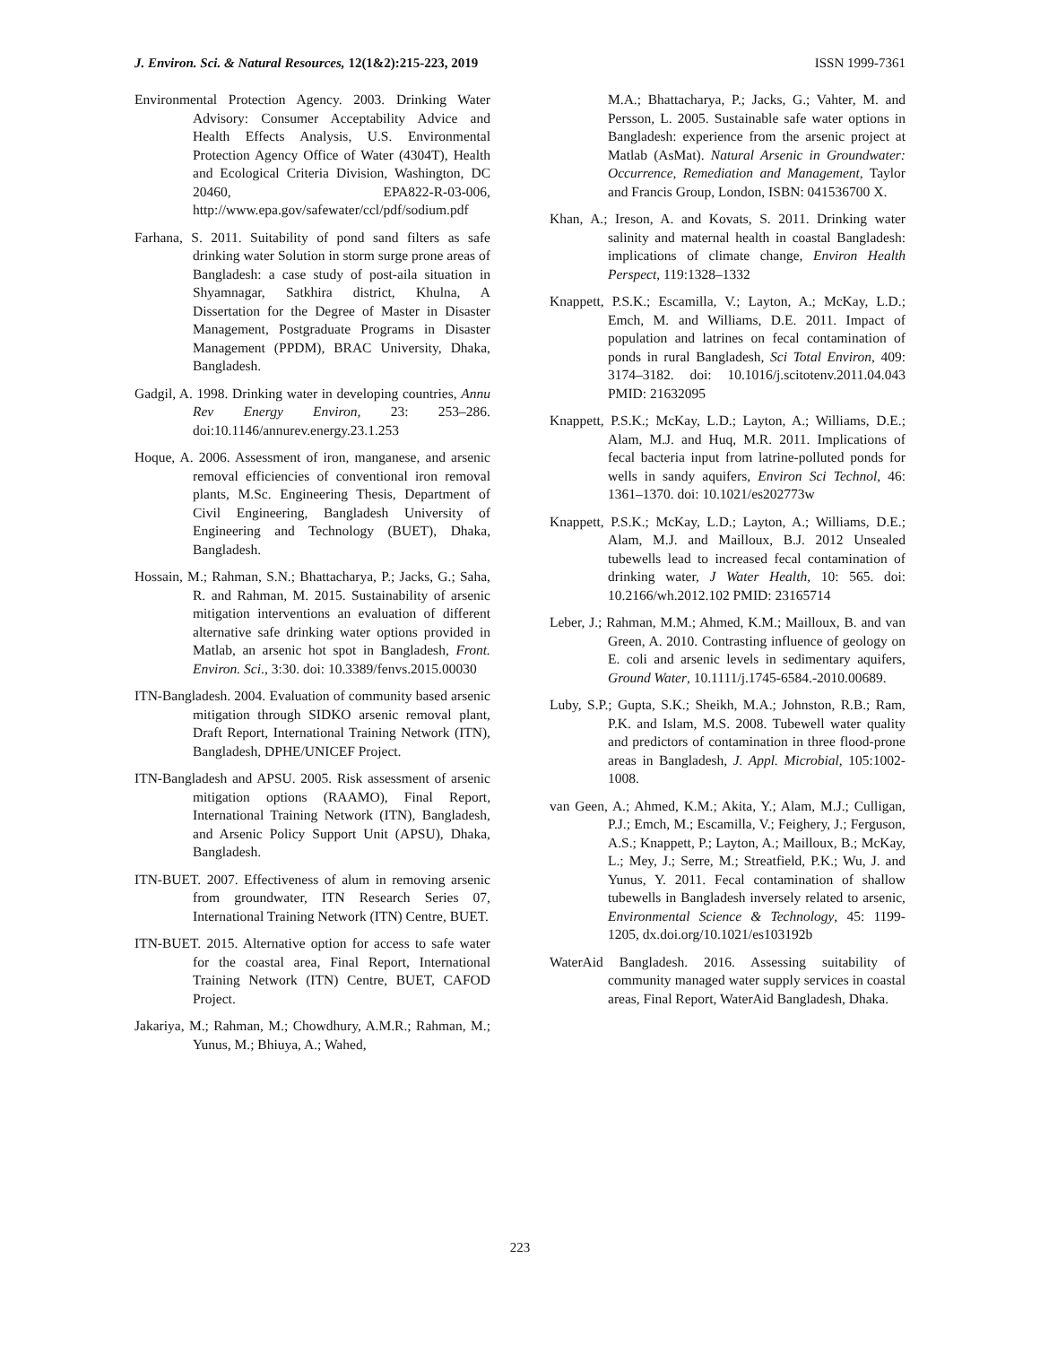J. Environ. Sci. & Natural Resources, 12(1&2):215-223, 2019 ISSN 1999-7361
Environmental Protection Agency. 2003. Drinking Water Advisory: Consumer Acceptability Advice and Health Effects Analysis, U.S. Environmental Protection Agency Office of Water (4304T), Health and Ecological Criteria Division, Washington, DC 20460, EPA822-R-03-006, http://www.epa.gov/safewater/ccl/pdf/sodium.pdf
Farhana, S. 2011. Suitability of pond sand filters as safe drinking water Solution in storm surge prone areas of Bangladesh: a case study of post-aila situation in Shyamnagar, Satkhira district, Khulna, A Dissertation for the Degree of Master in Disaster Management, Postgraduate Programs in Disaster Management (PPDM), BRAC University, Dhaka, Bangladesh.
Gadgil, A. 1998. Drinking water in developing countries, Annu Rev Energy Environ, 23: 253–286. doi:10.1146/annurev.energy.23.1.253
Hoque, A. 2006. Assessment of iron, manganese, and arsenic removal efficiencies of conventional iron removal plants, M.Sc. Engineering Thesis, Department of Civil Engineering, Bangladesh University of Engineering and Technology (BUET), Dhaka, Bangladesh.
Hossain, M.; Rahman, S.N.; Bhattacharya, P.; Jacks, G.; Saha, R. and Rahman, M. 2015. Sustainability of arsenic mitigation interventions an evaluation of different alternative safe drinking water options provided in Matlab, an arsenic hot spot in Bangladesh, Front. Environ. Sci., 3:30. doi: 10.3389/fenvs.2015.00030
ITN-Bangladesh. 2004. Evaluation of community based arsenic mitigation through SIDKO arsenic removal plant, Draft Report, International Training Network (ITN), Bangladesh, DPHE/UNICEF Project.
ITN-Bangladesh and APSU. 2005. Risk assessment of arsenic mitigation options (RAAMO), Final Report, International Training Network (ITN), Bangladesh, and Arsenic Policy Support Unit (APSU), Dhaka, Bangladesh.
ITN-BUET. 2007. Effectiveness of alum in removing arsenic from groundwater, ITN Research Series 07, International Training Network (ITN) Centre, BUET.
ITN-BUET. 2015. Alternative option for access to safe water for the coastal area, Final Report, International Training Network (ITN) Centre, BUET, CAFOD Project.
Jakariya, M.; Rahman, M.; Chowdhury, A.M.R.; Rahman, M.; Yunus, M.; Bhiuya, A.; Wahed,
M.A.; Bhattacharya, P.; Jacks, G.; Vahter, M. and Persson, L. 2005. Sustainable safe water options in Bangladesh: experience from the arsenic project at Matlab (AsMat). Natural Arsenic in Groundwater: Occurrence, Remediation and Management, Taylor and Francis Group, London, ISBN: 041536700 X.
Khan, A.; Ireson, A. and Kovats, S. 2011. Drinking water salinity and maternal health in coastal Bangladesh: implications of climate change, Environ Health Perspect, 119:1328–1332
Knappett, P.S.K.; Escamilla, V.; Layton, A.; McKay, L.D.; Emch, M. and Williams, D.E. 2011. Impact of population and latrines on fecal contamination of ponds in rural Bangladesh, Sci Total Environ, 409: 3174–3182. doi: 10.1016/j.scitotenv.2011.04.043 PMID: 21632095
Knappett, P.S.K.; McKay, L.D.; Layton, A.; Williams, D.E.; Alam, M.J. and Huq, M.R. 2011. Implications of fecal bacteria input from latrine-polluted ponds for wells in sandy aquifers, Environ Sci Technol, 46: 1361–1370. doi: 10.1021/es202773w
Knappett, P.S.K.; McKay, L.D.; Layton, A.; Williams, D.E.; Alam, M.J. and Mailloux, B.J. 2012 Unsealed tubewells lead to increased fecal contamination of drinking water, J Water Health, 10: 565. doi: 10.2166/wh.2012.102 PMID: 23165714
Leber, J.; Rahman, M.M.; Ahmed, K.M.; Mailloux, B. and van Green, A. 2010. Contrasting influence of geology on E. coli and arsenic levels in sedimentary aquifers, Ground Water, 10.1111/j.1745-6584.-2010.00689.
Luby, S.P.; Gupta, S.K.; Sheikh, M.A.; Johnston, R.B.; Ram, P.K. and Islam, M.S. 2008. Tubewell water quality and predictors of contamination in three flood-prone areas in Bangladesh, J. Appl. Microbial, 105:1002-1008.
van Geen, A.; Ahmed, K.M.; Akita, Y.; Alam, M.J.; Culligan, P.J.; Emch, M.; Escamilla, V.; Feighery, J.; Ferguson, A.S.; Knappett, P.; Layton, A.; Mailloux, B.; McKay, L.; Mey, J.; Serre, M.; Streatfield, P.K.; Wu, J. and Yunus, Y. 2011. Fecal contamination of shallow tubewells in Bangladesh inversely related to arsenic, Environmental Science & Technology, 45: 1199-1205, dx.doi.org/10.1021/es103192b
WaterAid Bangladesh. 2016. Assessing suitability of community managed water supply services in coastal areas, Final Report, WaterAid Bangladesh, Dhaka.
223